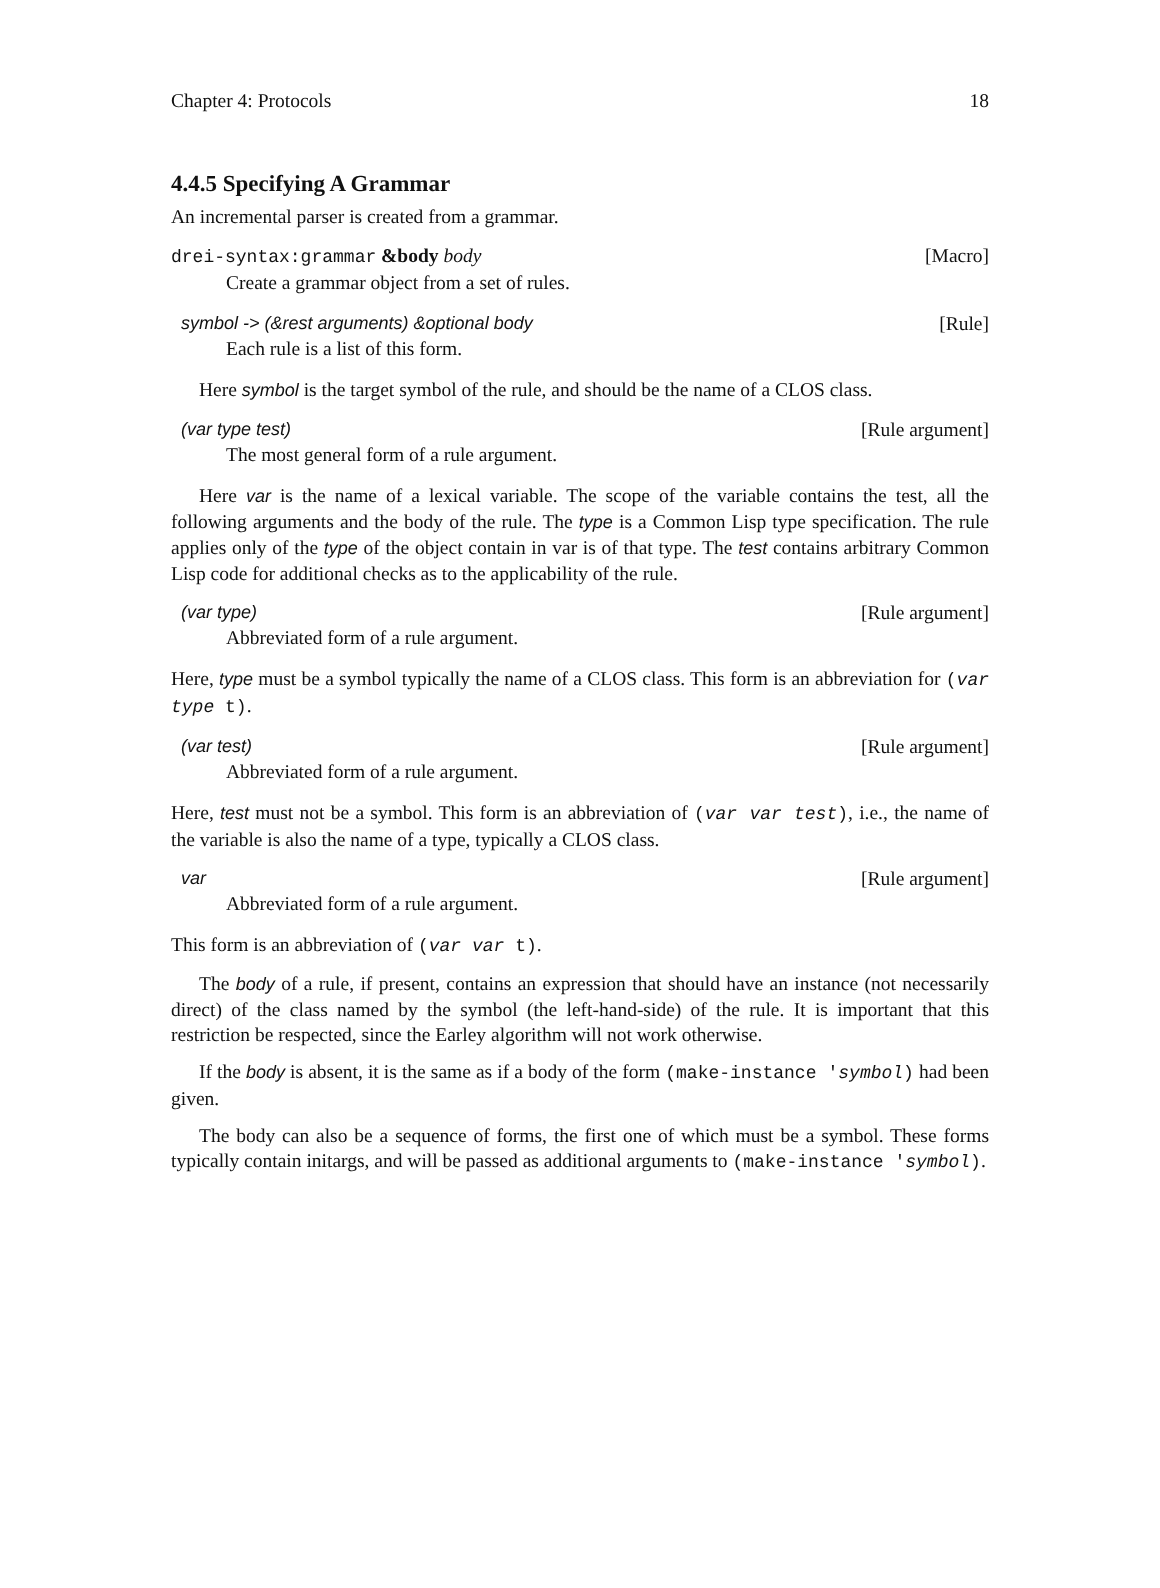Chapter 4: Protocols 18
4.4.5 Specifying A Grammar
An incremental parser is created from a grammar.
drei-syntax:grammar &body body [Macro]
Create a grammar object from a set of rules.
symbol -> (&rest arguments) &optional body [Rule]
Each rule is a list of this form.
Here symbol is the target symbol of the rule, and should be the name of a CLOS class.
(var type test) [Rule argument]
The most general form of a rule argument.
Here var is the name of a lexical variable. The scope of the variable contains the test, all the following arguments and the body of the rule. The type is a Common Lisp type specification. The rule applies only of the type of the object contain in var is of that type. The test contains arbitrary Common Lisp code for additional checks as to the applicability of the rule.
(var type) [Rule argument]
Abbreviated form of a rule argument.
Here, type must be a symbol typically the name of a CLOS class. This form is an abbreviation for (var type t).
(var test) [Rule argument]
Abbreviated form of a rule argument.
Here, test must not be a symbol. This form is an abbreviation of (var var test), i.e., the name of the variable is also the name of a type, typically a CLOS class.
var [Rule argument]
Abbreviated form of a rule argument.
This form is an abbreviation of (var var t).
The body of a rule, if present, contains an expression that should have an instance (not necessarily direct) of the class named by the symbol (the left-hand-side) of the rule. It is important that this restriction be respected, since the Earley algorithm will not work otherwise.
If the body is absent, it is the same as if a body of the form (make-instance 'symbol) had been given.
The body can also be a sequence of forms, the first one of which must be a symbol. These forms typically contain initargs, and will be passed as additional arguments to (make-instance 'symbol).